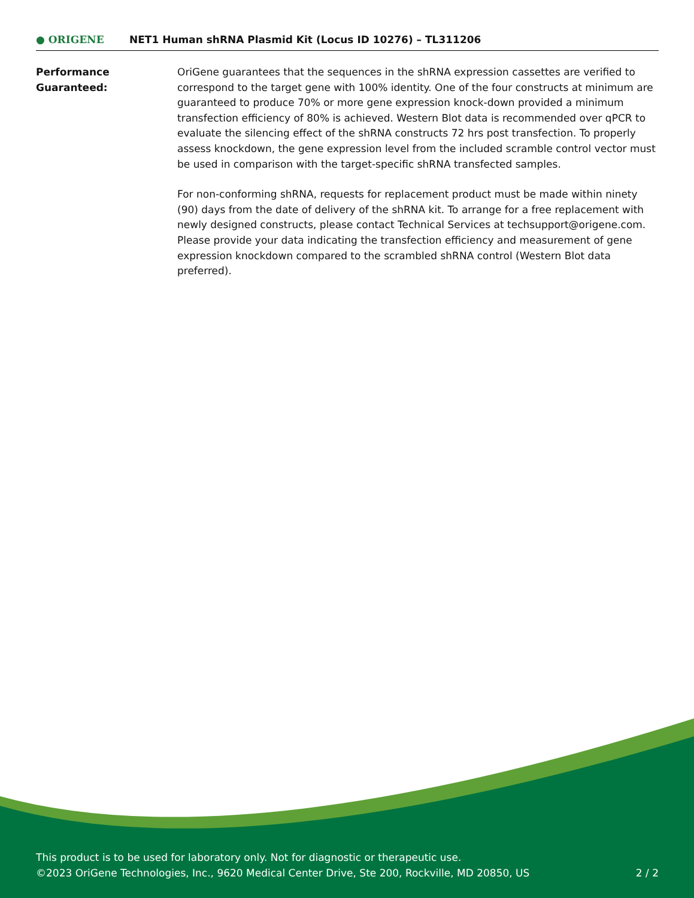● ORIGENE
NET1 Human shRNA Plasmid Kit (Locus ID 10276) – TL311206
Performance
Guaranteed:
OriGene guarantees that the sequences in the shRNA expression cassettes are verified to correspond to the target gene with 100% identity. One of the four constructs at minimum are guaranteed to produce 70% or more gene expression knock-down provided a minimum transfection efficiency of 80% is achieved. Western Blot data is recommended over qPCR to evaluate the silencing effect of the shRNA constructs 72 hrs post transfection. To properly assess knockdown, the gene expression level from the included scramble control vector must be used in comparison with the target-specific shRNA transfected samples.
For non-conforming shRNA, requests for replacement product must be made within ninety (90) days from the date of delivery of the shRNA kit. To arrange for a free replacement with newly designed constructs, please contact Technical Services at techsupport@origene.com. Please provide your data indicating the transfection efficiency and measurement of gene expression knockdown compared to the scrambled shRNA control (Western Blot data preferred).
This product is to be used for laboratory only. Not for diagnostic or therapeutic use.
©2023 OriGene Technologies, Inc., 9620 Medical Center Drive, Ste 200, Rockville, MD 20850, US 2 / 2